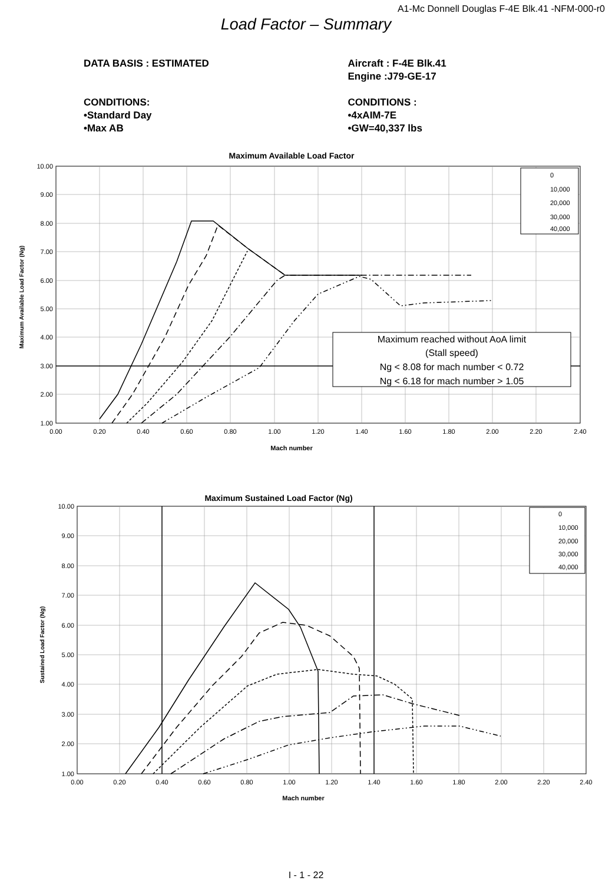A1-Mc Donnell Douglas F-4E Blk.41 -NFM-000-r0
Load Factor – Summary
DATA BASIS : ESTIMATED
CONDITIONS:
•Standard Day
•Max AB
Aircraft : F-4E Blk.41
Engine :J79-GE-17
CONDITIONS :
•4xAIM-7E
•GW=40,337 lbs
Maximum Available Load Factor
10.00
9.00
8.00
7.00
6.00
5.00
4.00
3.00
2.00
1.00
0.00
0.20
0.40
0.60
0.80
1.00
1.20
1.40
1.60
1.80
2.00
2.20
2.40
Mach number
Maximum Available Load Factor (Ng)
0
10,000
20,000
30,000
40,000
Maximum reached without AoA limit
(Stall speed)
Ng < 8.08 for mach number < 0.72
Ng < 6.18 for mach number > 1.05
Maximum Sustained Load Factor (Ng)
10.00
9.00
8.00
7.00
6.00
5.00
4.00
3.00
2.00
1.00
0.00
0.20
0.40
0.60
0.80
1.00
1.20
1.40
1.60
1.80
2.00
2.20
2.40
Mach number
Sustained Load Factor (Ng)
0
10,000
20,000
30,000
40,000
I - 1 - 22